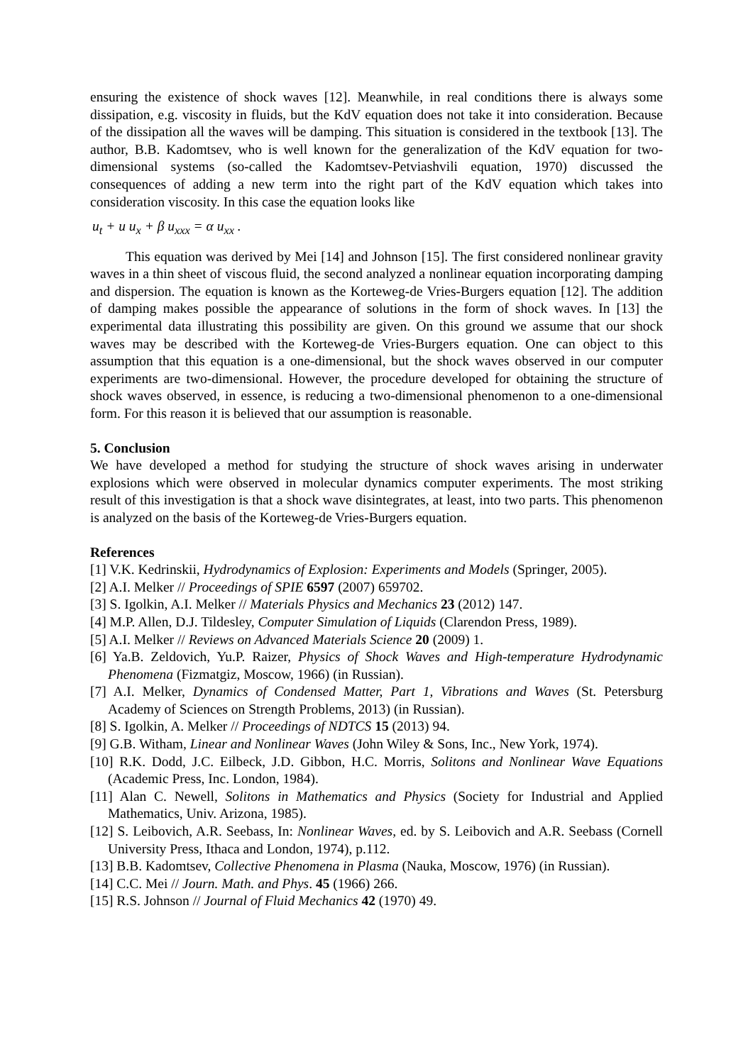ensuring the existence of shock waves [12]. Meanwhile, in real conditions there is always some dissipation, e.g. viscosity in fluids, but the KdV equation does not take it into consideration. Because of the dissipation all the waves will be damping. This situation is considered in the textbook [13]. The author, B.B. Kadomtsev, who is well known for the generalization of the KdV equation for two-dimensional systems (so-called the Kadomtsev-Petviashvili equation, 1970) discussed the consequences of adding a new term into the right part of the KdV equation which takes into consideration viscosity. In this case the equation looks like
u<sub>t</sub> + u u<sub>x</sub> + β u<sub>xxx</sub> = α u<sub>xx</sub> .
This equation was derived by Mei [14] and Johnson [15]. The first considered nonlinear gravity waves in a thin sheet of viscous fluid, the second analyzed a nonlinear equation incorporating damping and dispersion. The equation is known as the Korteweg-de Vries-Burgers equation [12]. The addition of damping makes possible the appearance of solutions in the form of shock waves. In [13] the experimental data illustrating this possibility are given. On this ground we assume that our shock waves may be described with the Korteweg-de Vries-Burgers equation. One can object to this assumption that this equation is a one-dimensional, but the shock waves observed in our computer experiments are two-dimensional. However, the procedure developed for obtaining the structure of shock waves observed, in essence, is reducing a two-dimensional phenomenon to a one-dimensional form. For this reason it is believed that our assumption is reasonable.
5. Conclusion
We have developed a method for studying the structure of shock waves arising in underwater explosions which were observed in molecular dynamics computer experiments. The most striking result of this investigation is that a shock wave disintegrates, at least, into two parts. This phenomenon is analyzed on the basis of the Korteweg-de Vries-Burgers equation.
References
[1] V.K. Kedrinskii, Hydrodynamics of Explosion: Experiments and Models (Springer, 2005).
[2] A.I. Melker // Proceedings of SPIE 6597 (2007) 659702.
[3] S. Igolkin, A.I. Melker // Materials Physics and Mechanics 23 (2012) 147.
[4] M.P. Allen, D.J. Tildesley, Computer Simulation of Liquids (Clarendon Press, 1989).
[5] A.I. Melker // Reviews on Advanced Materials Science 20 (2009) 1.
[6] Ya.B. Zeldovich, Yu.P. Raizer, Physics of Shock Waves and High-temperature Hydrodynamic Phenomena (Fizmatgiz, Moscow, 1966) (in Russian).
[7] A.I. Melker, Dynamics of Condensed Matter, Part 1, Vibrations and Waves (St. Petersburg Academy of Sciences on Strength Problems, 2013) (in Russian).
[8] S. Igolkin, A. Melker // Proceedings of NDTCS 15 (2013) 94.
[9] G.B. Witham, Linear and Nonlinear Waves (John Wiley & Sons, Inc., New York, 1974).
[10] R.K. Dodd, J.C. Eilbeck, J.D. Gibbon, H.C. Morris, Solitons and Nonlinear Wave Equations (Academic Press, Inc. London, 1984).
[11] Alan C. Newell, Solitons in Mathematics and Physics (Society for Industrial and Applied Mathematics, Univ. Arizona, 1985).
[12] S. Leibovich, A.R. Seebass, In: Nonlinear Waves, ed. by S. Leibovich and A.R. Seebass (Cornell University Press, Ithaca and London, 1974), p.112.
[13] B.B. Kadomtsev, Collective Phenomena in Plasma (Nauka, Moscow, 1976) (in Russian).
[14] C.C. Mei // Journ. Math. and Phys. 45 (1966) 266.
[15] R.S. Johnson // Journal of Fluid Mechanics 42 (1970) 49.